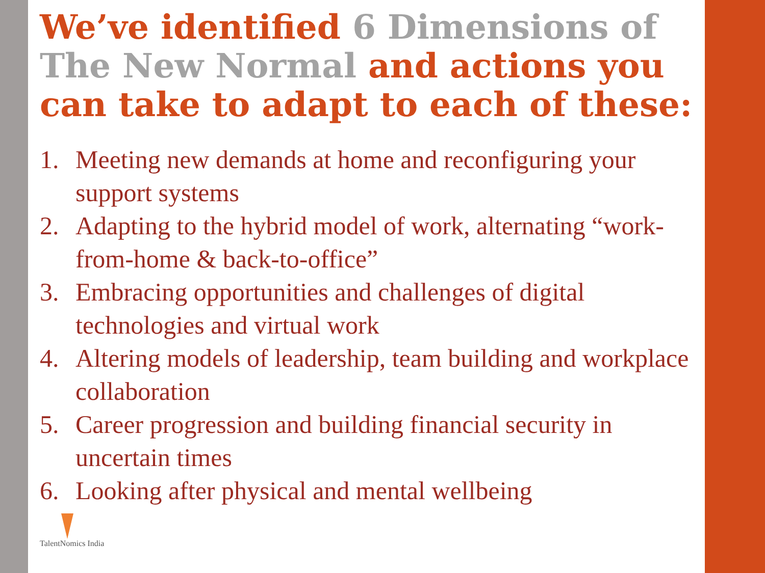We’ve identified 6 Dimensions of The New Normal and actions you can take to adapt to each of these:
1. Meeting new demands at home and reconfiguring your support systems
2. Adapting to the hybrid model of work, alternating “work-from-home & back-to-office”
3. Embracing opportunities and challenges of digital technologies and virtual work
4. Altering models of leadership, team building and workplace collaboration
5. Career progression and building financial security in uncertain times
6. Looking after physical and mental wellbeing
TalentNomics India